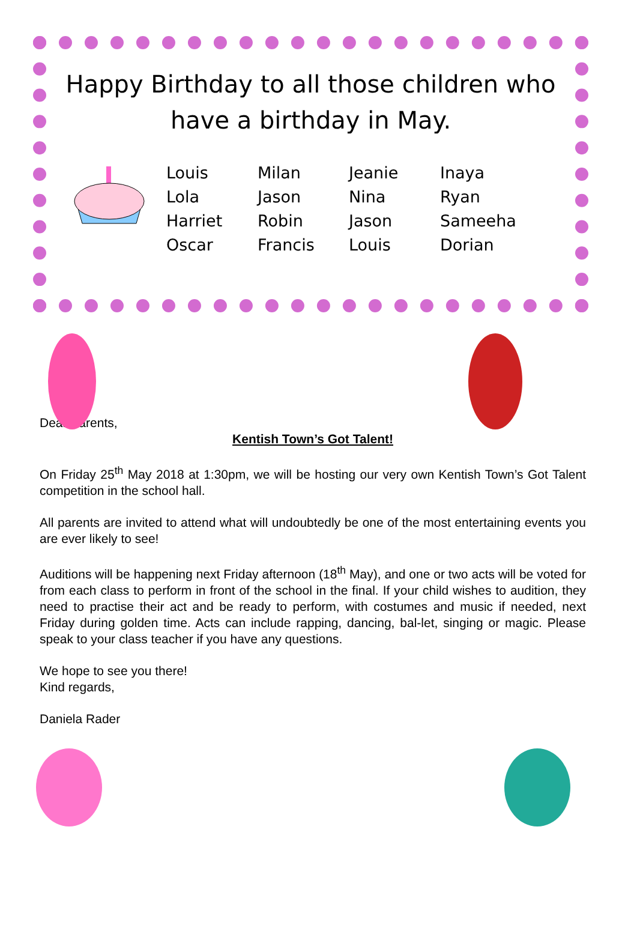Happy Birthday to all those children who have a birthday in May.
Louis
Lola
Harriet
Oscar
Milan
Jason
Robin
Francis
Jeanie
Nina
Jason
Louis
Inaya
Ryan
Sameeha
Dorian
Dear Parents,
Kentish Town’s Got Talent!
On Friday 25<sup>th</sup> May 2018 at 1:30pm, we will be hosting our very own Kentish Town’s Got Talent competition in the school hall.
All parents are invited to attend what will undoubtedly be one of the most entertaining events you are ever likely to see!
Auditions will be happening next Friday afternoon (18<sup>th</sup> May), and one or two acts will be voted for from each class to perform in front of the school in the final. If your child wishes to audition, they need to practise their act and be ready to perform, with costumes and music if needed, next Friday during golden time. Acts can include rapping, dancing, bal-let, singing or magic. Please speak to your class teacher if you have any questions.
We hope to see you there!
Kind regards,
Daniela Rader